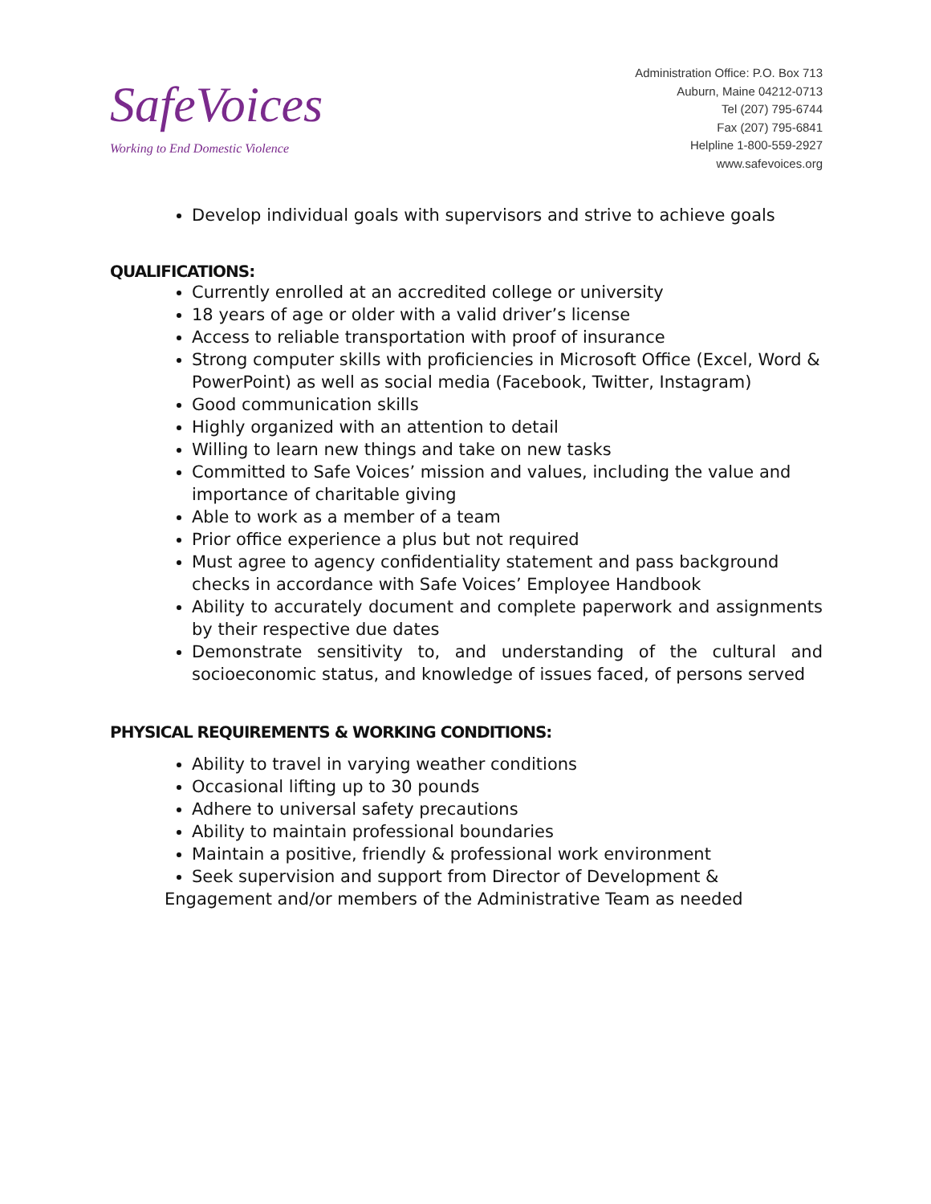SafeVoices
Working to End Domestic Violence
Administration Office: P.O. Box 713
Auburn, Maine 04212-0713
Tel (207) 795-6744
Fax (207) 795-6841
Helpline 1-800-559-2927
www.safevoices.org
Develop individual goals with supervisors and strive to achieve goals
QUALIFICATIONS:
Currently enrolled at an accredited college or university
18 years of age or older with a valid driver’s license
Access to reliable transportation with proof of insurance
Strong computer skills with proficiencies in Microsoft Office (Excel, Word & PowerPoint) as well as social media (Facebook, Twitter, Instagram)
Good communication skills
Highly organized with an attention to detail
Willing to learn new things and take on new tasks
Committed to Safe Voices’ mission and values, including the value and importance of charitable giving
Able to work as a member of a team
Prior office experience a plus but not required
Must agree to agency confidentiality statement and pass background checks in accordance with Safe Voices’ Employee Handbook
Ability to accurately document and complete paperwork and assignments by their respective due dates
Demonstrate sensitivity to, and understanding of the cultural and socioeconomic status, and knowledge of issues faced, of persons served
PHYSICAL REQUIREMENTS & WORKING CONDITIONS:
Ability to travel in varying weather conditions
Occasional lifting up to 30 pounds
Adhere to universal safety precautions
Ability to maintain professional boundaries
Maintain a positive, friendly & professional work environment
Seek supervision and support from Director of Development &
Engagement and/or members of the Administrative Team as needed